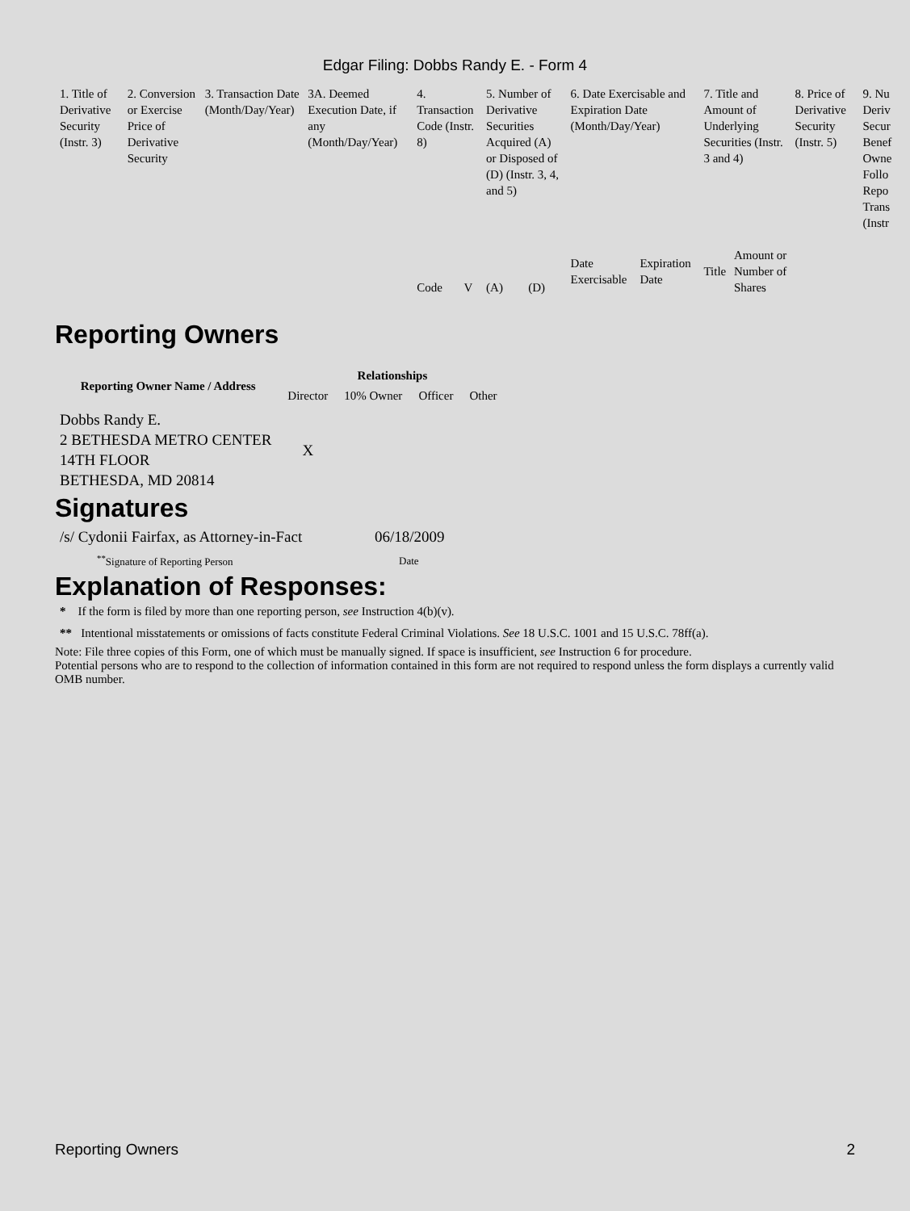Edgar Filing: Dobbs Randy E. - Form 4
| 1. Title of Derivative Security (Instr. 3) | 2. Conversion or Exercise Price of Derivative Security | 3. Transaction Date (Month/Day/Year) | 3A. Deemed Execution Date, if any (Month/Day/Year) | 4. Transaction Code (Instr. 8) | | 5. Number of Derivative Securities Acquired (A) or Disposed of (D) (Instr. 3, 4, and 5) | | 6. Date Exercisable and Expiration Date (Month/Day/Year) | | 7. Title and Amount of Underlying Securities (Instr. 3 and 4) | | 8. Price of Derivative Security (Instr. 5) | 9. Nu Deriv Secur Benef Owne Follo Repo Trans (Instr |
| | | | | Code | V | (A) | (D) | Date Exercisable | Expiration Date | Title | Amount or Number of Shares | | |
Reporting Owners
| Reporting Owner Name / Address | Relationships | | | |
| --- | --- | --- | --- | --- |
| | Director | 10% Owner | Officer | Other |
| Dobbs Randy E. 2 BETHESDA METRO CENTER 14TH FLOOR BETHESDA, MD 20814 | X | | | |
Signatures
| /s/ Cydonii Fairfax, as Attorney-in-Fact | 06/18/2009 |
| <sup>**</sup> Signature of Reporting Person | Date |
Explanation of Responses:
* If the form is filed by more than one reporting person, see Instruction 4(b)(v).
** Intentional misstatements or omissions of facts constitute Federal Criminal Violations. See 18 U.S.C. 1001 and 15 U.S.C. 78ff(a).
Note: File three copies of this Form, one of which must be manually signed. If space is insufficient, see Instruction 6 for procedure.
Potential persons who are to respond to the collection of information contained in this form are not required to respond unless the form displays a currently valid OMB number.
Reporting Owners 2